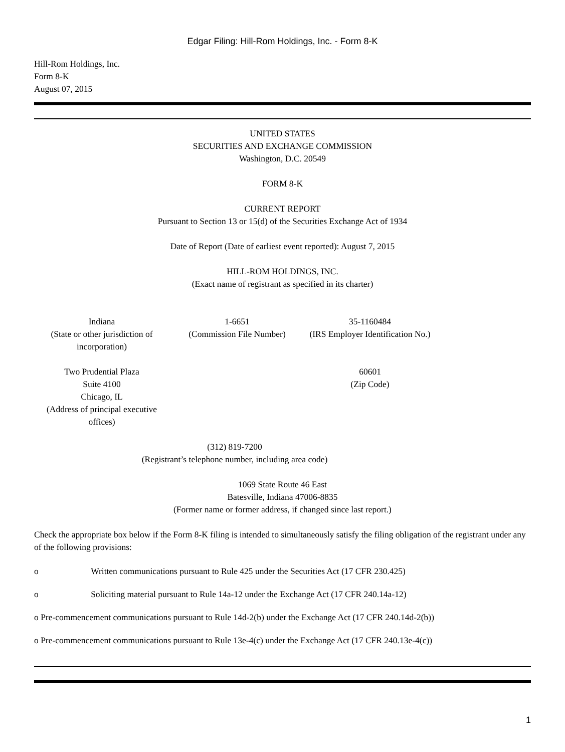Edgar Filing: Hill-Rom Holdings, Inc. - Form 8-K
Hill-Rom Holdings, Inc.
Form 8-K
August 07, 2015
UNITED STATES
SECURITIES AND EXCHANGE COMMISSION
Washington, D.C. 20549
FORM 8-K
CURRENT REPORT
Pursuant to Section 13 or 15(d) of the Securities Exchange Act of 1934
Date of Report (Date of earliest event reported): August 7, 2015
HILL-ROM HOLDINGS, INC.
(Exact name of registrant as specified in its charter)
| Indiana (State or other jurisdiction of incorporation) | 1-6651 (Commission File Number) | 35-1160484 (IRS Employer Identification No.) |
| Two Prudential Plaza Suite 4100 Chicago, IL (Address of principal executive offices) | | 60601 (Zip Code) |
(312) 819-7200
(Registrant’s telephone number, including area code)
1069 State Route 46 East
Batesville, Indiana 47006-8835
(Former name or former address, if changed since last report.)
Check the appropriate box below if the Form 8-K filing is intended to simultaneously satisfy the filing obligation of the registrant under any of the following provisions:
o Written communications pursuant to Rule 425 under the Securities Act (17 CFR 230.425)
o Soliciting material pursuant to Rule 14a-12 under the Exchange Act (17 CFR 240.14a-12)
o Pre-commencement communications pursuant to Rule 14d-2(b) under the Exchange Act (17 CFR 240.14d-2(b))
o Pre-commencement communications pursuant to Rule 13e-4(c) under the Exchange Act (17 CFR 240.13e-4(c))
1